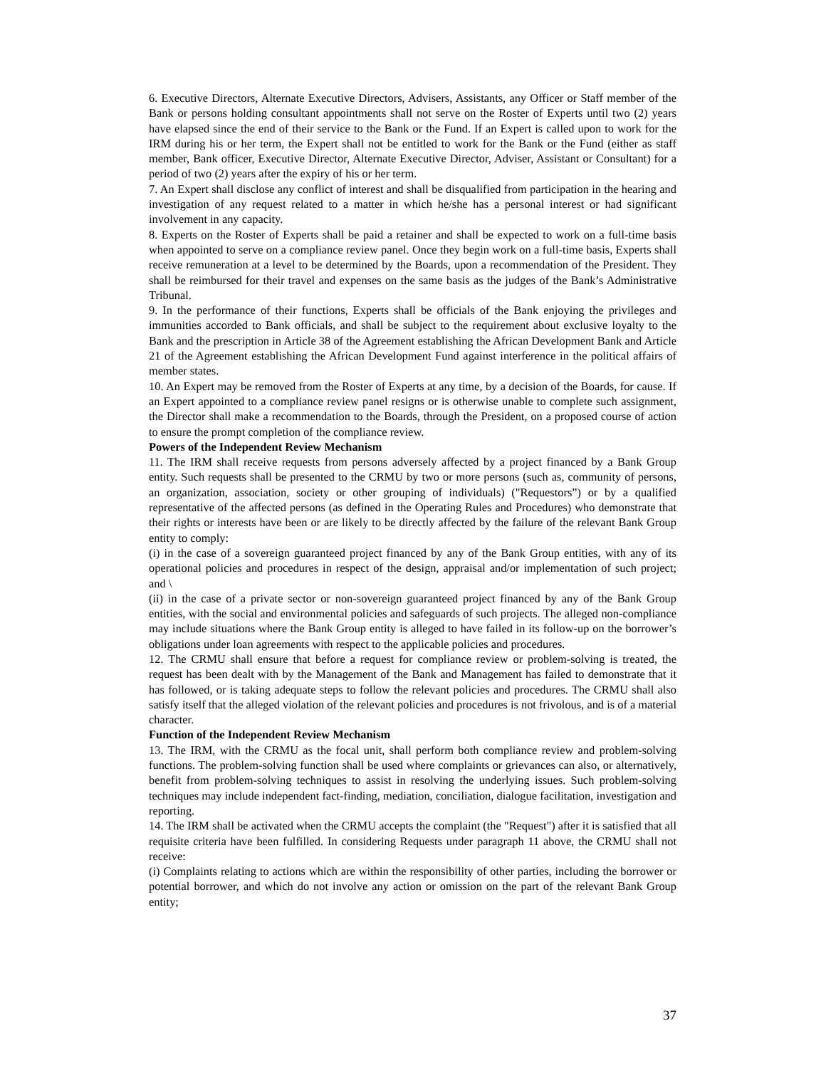6. Executive Directors, Alternate Executive Directors, Advisers, Assistants, any Officer or Staff member of the Bank or persons holding consultant appointments shall not serve on the Roster of Experts until two (2) years have elapsed since the end of their service to the Bank or the Fund. If an Expert is called upon to work for the IRM during his or her term, the Expert shall not be entitled to work for the Bank or the Fund (either as staff member, Bank officer, Executive Director, Alternate Executive Director, Adviser, Assistant or Consultant) for a period of two (2) years after the expiry of his or her term.
7. An Expert shall disclose any conflict of interest and shall be disqualified from participation in the hearing and investigation of any request related to a matter in which he/she has a personal interest or had significant involvement in any capacity.
8. Experts on the Roster of Experts shall be paid a retainer and shall be expected to work on a full-time basis when appointed to serve on a compliance review panel. Once they begin work on a full-time basis, Experts shall receive remuneration at a level to be determined by the Boards, upon a recommendation of the President. They shall be reimbursed for their travel and expenses on the same basis as the judges of the Bank’s Administrative Tribunal.
9. In the performance of their functions, Experts shall be officials of the Bank enjoying the privileges and immunities accorded to Bank officials, and shall be subject to the requirement about exclusive loyalty to the Bank and the prescription in Article 38 of the Agreement establishing the African Development Bank and Article 21 of the Agreement establishing the African Development Fund against interference in the political affairs of member states.
10. An Expert may be removed from the Roster of Experts at any time, by a decision of the Boards, for cause. If an Expert appointed to a compliance review panel resigns or is otherwise unable to complete such assignment, the Director shall make a recommendation to the Boards, through the President, on a proposed course of action to ensure the prompt completion of the compliance review.
Powers of the Independent Review Mechanism
11. The IRM shall receive requests from persons adversely affected by a project financed by a Bank Group entity. Such requests shall be presented to the CRMU by two or more persons (such as, community of persons, an organization, association, society or other grouping of individuals) ("Requestors”) or by a qualified representative of the affected persons (as defined in the Operating Rules and Procedures) who demonstrate that their rights or interests have been or are likely to be directly affected by the failure of the relevant Bank Group entity to comply:
(i) in the case of a sovereign guaranteed project financed by any of the Bank Group entities, with any of its operational policies and procedures in respect of the design, appraisal and/or implementation of such project; and \
(ii) in the case of a private sector or non-sovereign guaranteed project financed by any of the Bank Group entities, with the social and environmental policies and safeguards of such projects. The alleged non-compliance may include situations where the Bank Group entity is alleged to have failed in its follow-up on the borrower’s obligations under loan agreements with respect to the applicable policies and procedures.
12. The CRMU shall ensure that before a request for compliance review or problem-solving is treated, the request has been dealt with by the Management of the Bank and Management has failed to demonstrate that it has followed, or is taking adequate steps to follow the relevant policies and procedures. The CRMU shall also satisfy itself that the alleged violation of the relevant policies and procedures is not frivolous, and is of a material character.
Function of the Independent Review Mechanism
13. The IRM, with the CRMU as the focal unit, shall perform both compliance review and problem-solving functions. The problem-solving function shall be used where complaints or grievances can also, or alternatively, benefit from problem-solving techniques to assist in resolving the underlying issues. Such problem-solving techniques may include independent fact-finding, mediation, conciliation, dialogue facilitation, investigation and reporting.
14. The IRM shall be activated when the CRMU accepts the complaint (the "Request") after it is satisfied that all requisite criteria have been fulfilled. In considering Requests under paragraph 11 above, the CRMU shall not receive:
(i) Complaints relating to actions which are within the responsibility of other parties, including the borrower or potential borrower, and which do not involve any action or omission on the part of the relevant Bank Group entity;
37